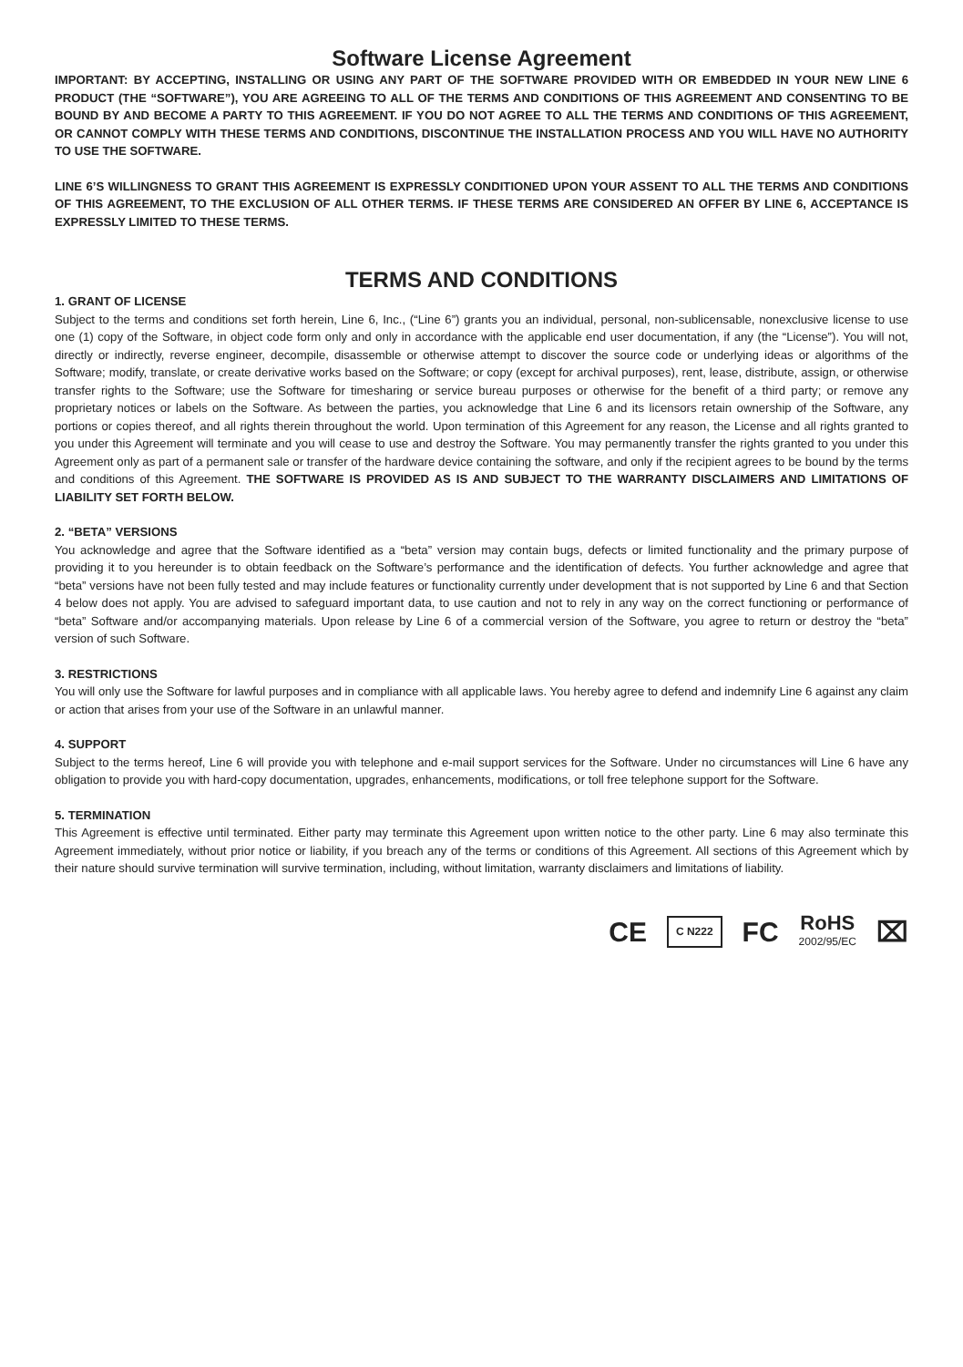Software License Agreement
IMPORTANT: BY ACCEPTING, INSTALLING OR USING ANY PART OF THE SOFTWARE PROVIDED WITH OR EMBEDDED IN YOUR NEW LINE 6 PRODUCT (THE “SOFTWARE”), YOU ARE AGREEING TO ALL OF THE TERMS AND CONDITIONS OF THIS AGREEMENT AND CONSENTING TO BE BOUND BY AND BECOME A PARTY TO THIS AGREEMENT. IF YOU DO NOT AGREE TO ALL THE TERMS AND CONDITIONS OF THIS AGREEMENT, OR CANNOT COMPLY WITH THESE TERMS AND CONDITIONS, DISCONTINUE THE INSTALLATION PROCESS AND YOU WILL HAVE NO AUTHORITY TO USE THE SOFTWARE.
LINE 6’S WILLINGNESS TO GRANT THIS AGREEMENT IS EXPRESSLY CONDITIONED UPON YOUR ASSENT TO ALL THE TERMS AND CONDITIONS OF THIS AGREEMENT, TO THE EXCLUSION OF ALL OTHER TERMS. IF THESE TERMS ARE CONSIDERED AN OFFER BY LINE 6, ACCEPTANCE IS EXPRESSLY LIMITED TO THESE TERMS.
TERMS AND CONDITIONS
1. GRANT OF LICENSE
Subject to the terms and conditions set forth herein, Line 6, Inc., (“Line 6”) grants you an individual, personal, non-sublicensable, nonexclusive license to use one (1) copy of the Software, in object code form only and only in accordance with the applicable end user documentation, if any (the “License”). You will not, directly or indirectly, reverse engineer, decompile, disassemble or otherwise attempt to discover the source code or underlying ideas or algorithms of the Software; modify, translate, or create derivative works based on the Software; or copy (except for archival purposes), rent, lease, distribute, assign, or otherwise transfer rights to the Software; use the Software for timesharing or service bureau purposes or otherwise for the benefit of a third party; or remove any proprietary notices or labels on the Software. As between the parties, you acknowledge that Line 6 and its licensors retain ownership of the Software, any portions or copies thereof, and all rights therein throughout the world. Upon termination of this Agreement for any reason, the License and all rights granted to you under this Agreement will terminate and you will cease to use and destroy the Software. You may permanently transfer the rights granted to you under this Agreement only as part of a permanent sale or transfer of the hardware device containing the software, and only if the recipient agrees to be bound by the terms and conditions of this Agreement. THE SOFTWARE IS PROVIDED AS IS AND SUBJECT TO THE WARRANTY DISCLAIMERS AND LIMITATIONS OF LIABILITY SET FORTH BELOW.
2. “BETA” VERSIONS
You acknowledge and agree that the Software identified as a “beta” version may contain bugs, defects or limited functionality and the primary purpose of providing it to you hereunder is to obtain feedback on the Software’s performance and the identification of defects. You further acknowledge and agree that “beta” versions have not been fully tested and may include features or functionality currently under development that is not supported by Line 6 and that Section 4 below does not apply. You are advised to safeguard important data, to use caution and not to rely in any way on the correct functioning or performance of “beta” Software and/or accompanying materials. Upon release by Line 6 of a commercial version of the Software, you agree to return or destroy the “beta” version of such Software.
3. RESTRICTIONS
You will only use the Software for lawful purposes and in compliance with all applicable laws. You hereby agree to defend and indemnify Line 6 against any claim or action that arises from your use of the Software in an unlawful manner.
4. SUPPORT
Subject to the terms hereof, Line 6 will provide you with telephone and e-mail support services for the Software. Under no circumstances will Line 6 have any obligation to provide you with hard-copy documentation, upgrades, enhancements, modifications, or toll free telephone support for the Software.
5. TERMINATION
This Agreement is effective until terminated. Either party may terminate this Agreement upon written notice to the other party. Line 6 may also terminate this Agreement immediately, without prior notice or liability, if you breach any of the terms or conditions of this Agreement. All sections of this Agreement which by their nature should survive termination will survive termination, including, without limitation, warranty disclaimers and limitations of liability.
CE C N222 FC RoHS
2002/95/EC ⌧